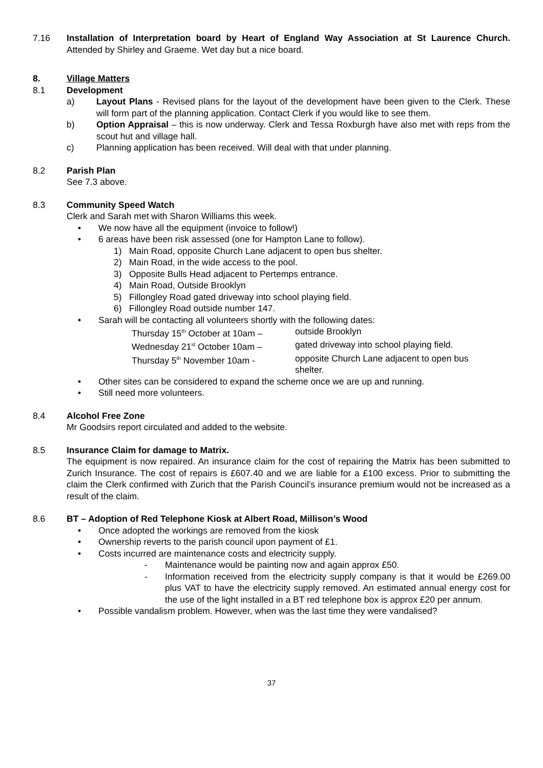7.16 Installation of Interpretation board by Heart of England Way Association at St Laurence Church. Attended by Shirley and Graeme. Wet day but a nice board.
8. Village Matters
8.1 Development
a) Layout Plans - Revised plans for the layout of the development have been given to the Clerk. These will form part of the planning application. Contact Clerk if you would like to see them.
b) Option Appraisal – this is now underway. Clerk and Tessa Roxburgh have also met with reps from the scout hut and village hall.
c) Planning application has been received. Will deal with that under planning.
8.2 Parish Plan
See 7.3 above.
8.3 Community Speed Watch
Clerk and Sarah met with Sharon Williams this week.
• We now have all the equipment (invoice to follow!)
• 6 areas have been risk assessed (one for Hampton Lane to follow).
1) Main Road, opposite Church Lane adjacent to open bus shelter.
2) Main Road, in the wide access to the pool.
3) Opposite Bulls Head adjacent to Pertemps entrance.
4) Main Road, Outside Brooklyn
5) Fillongley Road gated driveway into school playing field.
6) Fillongley Road outside number 147.
• Sarah will be contacting all volunteers shortly with the following dates:
Thursday 15<sup>th</sup> October at 10am –
outside Brooklyn
Wednesday 21<sup>st</sup> October 10am –
gated driveway into school playing field.
Thursday 5<sup>th</sup> November 10am -
opposite Church Lane adjacent to open bus shelter.
• Other sites can be considered to expand the scheme once we are up and running.
• Still need more volunteers.
8.4 Alcohol Free Zone
Mr Goodsirs report circulated and added to the website.
8.5 Insurance Claim for damage to Matrix.
The equipment is now repaired. An insurance claim for the cost of repairing the Matrix has been submitted to Zurich Insurance. The cost of repairs is £607.40 and we are liable for a £100 excess. Prior to submitting the claim the Clerk confirmed with Zurich that the Parish Council’s insurance premium would not be increased as a result of the claim.
8.6 BT – Adoption of Red Telephone Kiosk at Albert Road, Millison’s Wood
• Once adopted the workings are removed from the kiosk
• Ownership reverts to the parish council upon payment of £1.
• Costs incurred are maintenance costs and electricity supply.
- Maintenance would be painting now and again approx £50.
- Information received from the electricity supply company is that it would be £269.00 plus VAT to have the electricity supply removed. An estimated annual energy cost for the use of the light installed in a BT red telephone box is approx £20 per annum.
• Possible vandalism problem. However, when was the last time they were vandalised?
37